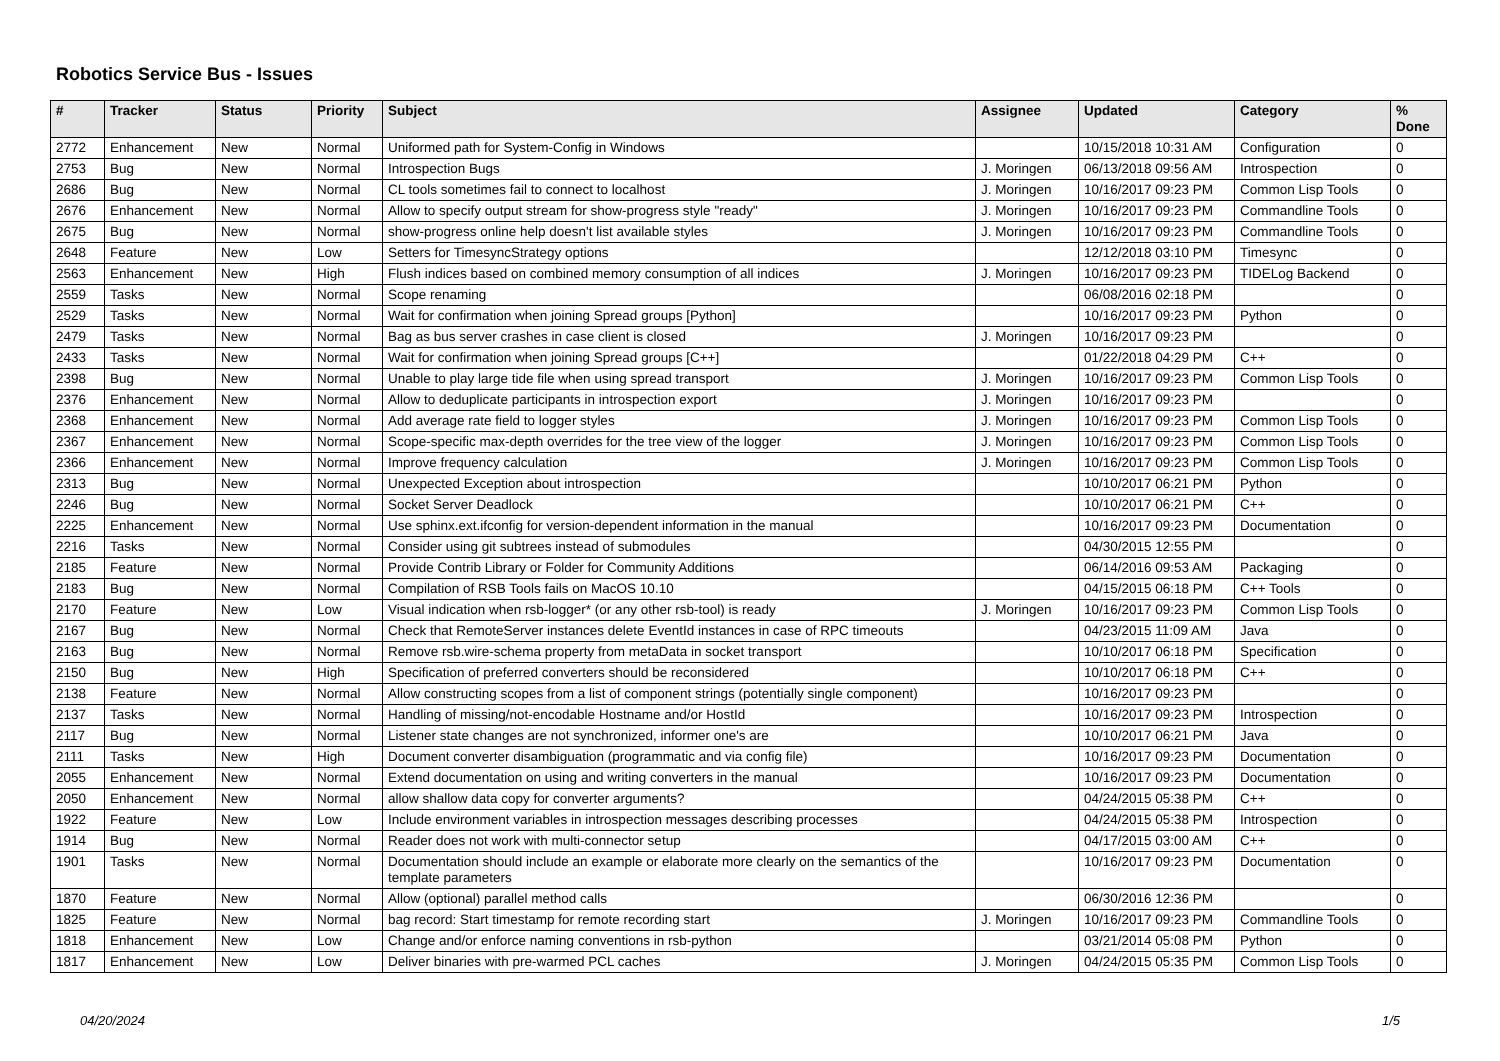Robotics Service Bus - Issues
| # | Tracker | Status | Priority | Subject | Assignee | Updated | Category | % Done |
| --- | --- | --- | --- | --- | --- | --- | --- | --- |
| 2772 | Enhancement | New | Normal | Uniformed path for System-Config in Windows | | 10/15/2018 10:31 AM | Configuration | 0 |
| 2753 | Bug | New | Normal | Introspection Bugs | J. Moringen | 06/13/2018 09:56 AM | Introspection | 0 |
| 2686 | Bug | New | Normal | CL tools sometimes fail to connect to localhost | J. Moringen | 10/16/2017 09:23 PM | Common Lisp Tools | 0 |
| 2676 | Enhancement | New | Normal | Allow to specify output stream for show-progress style "ready" | J. Moringen | 10/16/2017 09:23 PM | Commandline Tools | 0 |
| 2675 | Bug | New | Normal | show-progress online help doesn't list available styles | J. Moringen | 10/16/2017 09:23 PM | Commandline Tools | 0 |
| 2648 | Feature | New | Low | Setters for TimesyncStrategy options | | 12/12/2018 03:10 PM | Timesync | 0 |
| 2563 | Enhancement | New | High | Flush indices based on combined memory consumption of all indices | J. Moringen | 10/16/2017 09:23 PM | TIDELog Backend | 0 |
| 2559 | Tasks | New | Normal | Scope renaming | | 06/08/2016 02:18 PM | | 0 |
| 2529 | Tasks | New | Normal | Wait for confirmation when joining Spread groups [Python] | | 10/16/2017 09:23 PM | Python | 0 |
| 2479 | Tasks | New | Normal | Bag as bus server crashes in case client is closed | J. Moringen | 10/16/2017 09:23 PM | | 0 |
| 2433 | Tasks | New | Normal | Wait for confirmation when joining Spread groups [C++] | | 01/22/2018 04:29 PM | C++ | 0 |
| 2398 | Bug | New | Normal | Unable to play large tide file when using spread transport | J. Moringen | 10/16/2017 09:23 PM | Common Lisp Tools | 0 |
| 2376 | Enhancement | New | Normal | Allow to deduplicate participants in introspection export | J. Moringen | 10/16/2017 09:23 PM | | 0 |
| 2368 | Enhancement | New | Normal | Add average rate field to logger styles | J. Moringen | 10/16/2017 09:23 PM | Common Lisp Tools | 0 |
| 2367 | Enhancement | New | Normal | Scope-specific max-depth overrides for the tree view of the logger | J. Moringen | 10/16/2017 09:23 PM | Common Lisp Tools | 0 |
| 2366 | Enhancement | New | Normal | Improve frequency calculation | J. Moringen | 10/16/2017 09:23 PM | Common Lisp Tools | 0 |
| 2313 | Bug | New | Normal | Unexpected Exception about introspection | | 10/10/2017 06:21 PM | Python | 0 |
| 2246 | Bug | New | Normal | Socket Server Deadlock | | 10/10/2017 06:21 PM | C++ | 0 |
| 2225 | Enhancement | New | Normal | Use sphinx.ext.ifconfig for version-dependent information in the manual | | 10/16/2017 09:23 PM | Documentation | 0 |
| 2216 | Tasks | New | Normal | Consider using git subtrees instead of submodules | | 04/30/2015 12:55 PM | | 0 |
| 2185 | Feature | New | Normal | Provide Contrib Library or Folder for Community Additions | | 06/14/2016 09:53 AM | Packaging | 0 |
| 2183 | Bug | New | Normal | Compilation of RSB Tools fails on MacOS 10.10 | | 04/15/2015 06:18 PM | C++ Tools | 0 |
| 2170 | Feature | New | Low | Visual indication when rsb-logger* (or any other rsb-tool) is ready | J. Moringen | 10/16/2017 09:23 PM | Common Lisp Tools | 0 |
| 2167 | Bug | New | Normal | Check that RemoteServer instances delete EventId instances in case of RPC timeouts | | 04/23/2015 11:09 AM | Java | 0 |
| 2163 | Bug | New | Normal | Remove rsb.wire-schema property from metaData in socket transport | | 10/10/2017 06:18 PM | Specification | 0 |
| 2150 | Bug | New | High | Specification of preferred converters should be reconsidered | | 10/10/2017 06:18 PM | C++ | 0 |
| 2138 | Feature | New | Normal | Allow constructing scopes from a list of component strings (potentially single component) | | 10/16/2017 09:23 PM | | 0 |
| 2137 | Tasks | New | Normal | Handling of missing/not-encodable Hostname and/or HostId | | 10/16/2017 09:23 PM | Introspection | 0 |
| 2117 | Bug | New | Normal | Listener state changes are not synchronized, informer one's are | | 10/10/2017 06:21 PM | Java | 0 |
| 2111 | Tasks | New | High | Document converter disambiguation (programmatic and via config file) | | 10/16/2017 09:23 PM | Documentation | 0 |
| 2055 | Enhancement | New | Normal | Extend documentation on using and writing converters in the manual | | 10/16/2017 09:23 PM | Documentation | 0 |
| 2050 | Enhancement | New | Normal | allow shallow data copy for converter arguments? | | 04/24/2015 05:38 PM | C++ | 0 |
| 1922 | Feature | New | Low | Include environment variables in introspection messages describing processes | | 04/24/2015 05:38 PM | Introspection | 0 |
| 1914 | Bug | New | Normal | Reader does not work with multi-connector setup | | 04/17/2015 03:00 AM | C++ | 0 |
| 1901 | Tasks | New | Normal | Documentation should include an example or elaborate more clearly on the semantics of the template parameters | | 10/16/2017 09:23 PM | Documentation | 0 |
| 1870 | Feature | New | Normal | Allow (optional) parallel method calls | | 06/30/2016 12:36 PM | | 0 |
| 1825 | Feature | New | Normal | bag record: Start timestamp for remote recording start | J. Moringen | 10/16/2017 09:23 PM | Commandline Tools | 0 |
| 1818 | Enhancement | New | Low | Change and/or enforce naming conventions in rsb-python | | 03/21/2014 05:08 PM | Python | 0 |
| 1817 | Enhancement | New | Low | Deliver binaries with pre-warmed PCL caches | J. Moringen | 04/24/2015 05:35 PM | Common Lisp Tools | 0 |
04/20/2024 1/5